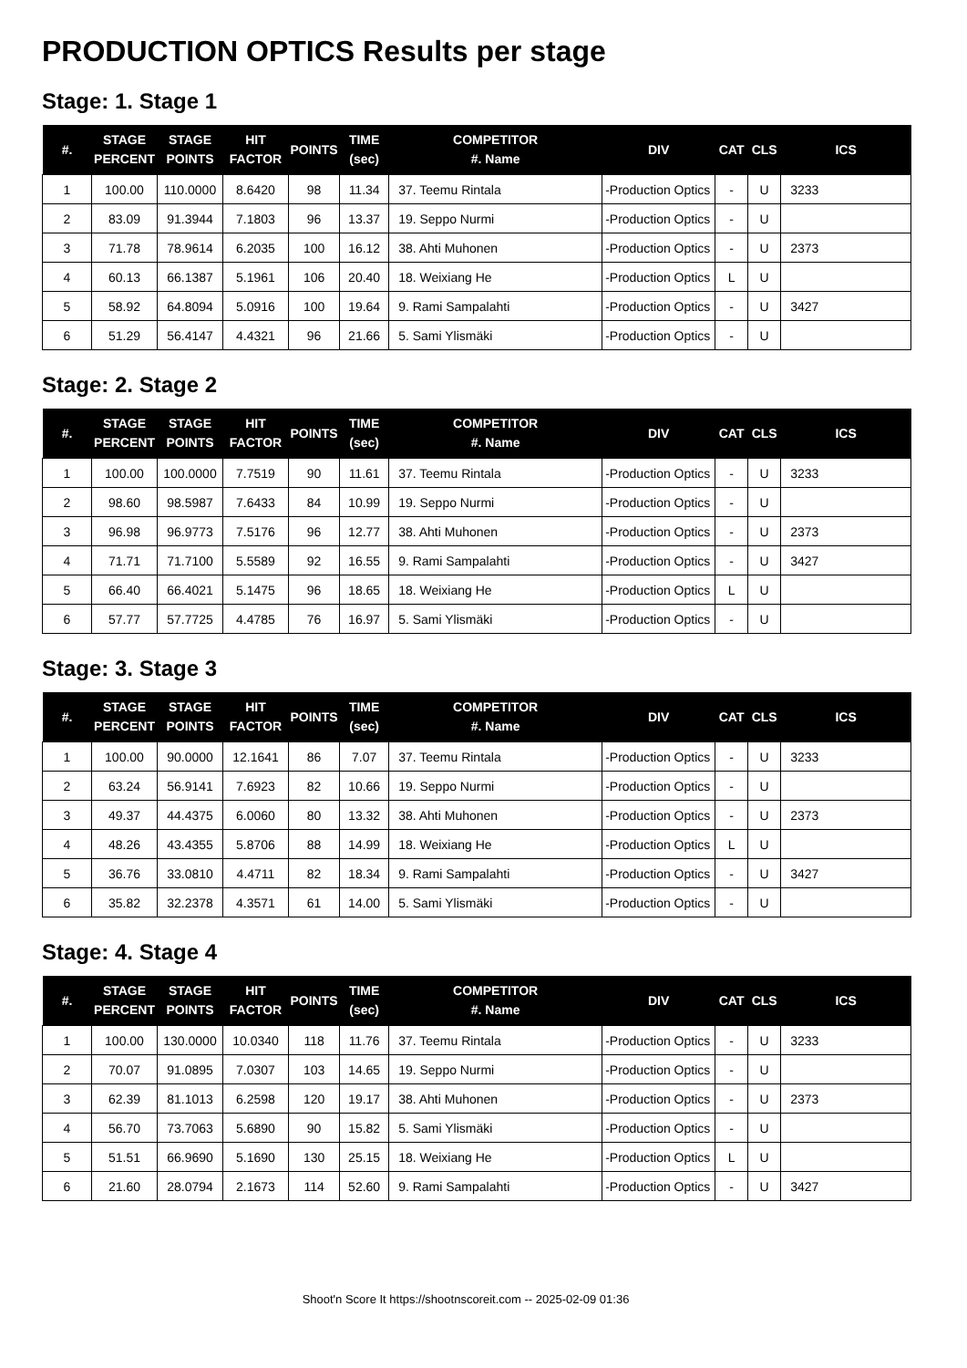PRODUCTION OPTICS Results per stage
Stage: 1. Stage 1
| #. | STAGE PERCENT | STAGE POINTS | HIT FACTOR | POINTS | TIME (sec) | COMPETITOR #. Name | DIV | CAT | CLS | ICS |
| --- | --- | --- | --- | --- | --- | --- | --- | --- | --- | --- |
| 1 | 100.00 | 110.0000 | 8.6420 | 98 | 11.34 | 37. Teemu Rintala | -Production Optics | - | U | 3233 |
| 2 | 83.09 | 91.3944 | 7.1803 | 96 | 13.37 | 19. Seppo Nurmi | -Production Optics | - | U | |
| 3 | 71.78 | 78.9614 | 6.2035 | 100 | 16.12 | 38. Ahti Muhonen | -Production Optics | - | U | 2373 |
| 4 | 60.13 | 66.1387 | 5.1961 | 106 | 20.40 | 18. Weixiang He | -Production Optics | L | U | |
| 5 | 58.92 | 64.8094 | 5.0916 | 100 | 19.64 | 9. Rami Sampalahti | -Production Optics | - | U | 3427 |
| 6 | 51.29 | 56.4147 | 4.4321 | 96 | 21.66 | 5. Sami Ylismäki | -Production Optics | - | U | |
Stage: 2. Stage 2
| #. | STAGE PERCENT | STAGE POINTS | HIT FACTOR | POINTS | TIME (sec) | COMPETITOR #. Name | DIV | CAT | CLS | ICS |
| --- | --- | --- | --- | --- | --- | --- | --- | --- | --- | --- |
| 1 | 100.00 | 100.0000 | 7.7519 | 90 | 11.61 | 37. Teemu Rintala | -Production Optics | - | U | 3233 |
| 2 | 98.60 | 98.5987 | 7.6433 | 84 | 10.99 | 19. Seppo Nurmi | -Production Optics | - | U | |
| 3 | 96.98 | 96.9773 | 7.5176 | 96 | 12.77 | 38. Ahti Muhonen | -Production Optics | - | U | 2373 |
| 4 | 71.71 | 71.7100 | 5.5589 | 92 | 16.55 | 9. Rami Sampalahti | -Production Optics | - | U | 3427 |
| 5 | 66.40 | 66.4021 | 5.1475 | 96 | 18.65 | 18. Weixiang He | -Production Optics | L | U | |
| 6 | 57.77 | 57.7725 | 4.4785 | 76 | 16.97 | 5. Sami Ylismäki | -Production Optics | - | U | |
Stage: 3. Stage 3
| #. | STAGE PERCENT | STAGE POINTS | HIT FACTOR | POINTS | TIME (sec) | COMPETITOR #. Name | DIV | CAT | CLS | ICS |
| --- | --- | --- | --- | --- | --- | --- | --- | --- | --- | --- |
| 1 | 100.00 | 90.0000 | 12.1641 | 86 | 7.07 | 37. Teemu Rintala | -Production Optics | - | U | 3233 |
| 2 | 63.24 | 56.9141 | 7.6923 | 82 | 10.66 | 19. Seppo Nurmi | -Production Optics | - | U | |
| 3 | 49.37 | 44.4375 | 6.0060 | 80 | 13.32 | 38. Ahti Muhonen | -Production Optics | - | U | 2373 |
| 4 | 48.26 | 43.4355 | 5.8706 | 88 | 14.99 | 18. Weixiang He | -Production Optics | L | U | |
| 5 | 36.76 | 33.0810 | 4.4711 | 82 | 18.34 | 9. Rami Sampalahti | -Production Optics | - | U | 3427 |
| 6 | 35.82 | 32.2378 | 4.3571 | 61 | 14.00 | 5. Sami Ylismäki | -Production Optics | - | U | |
Stage: 4. Stage 4
| #. | STAGE PERCENT | STAGE POINTS | HIT FACTOR | POINTS | TIME (sec) | COMPETITOR #. Name | DIV | CAT | CLS | ICS |
| --- | --- | --- | --- | --- | --- | --- | --- | --- | --- | --- |
| 1 | 100.00 | 130.0000 | 10.0340 | 118 | 11.76 | 37. Teemu Rintala | -Production Optics | - | U | 3233 |
| 2 | 70.07 | 91.0895 | 7.0307 | 103 | 14.65 | 19. Seppo Nurmi | -Production Optics | - | U | |
| 3 | 62.39 | 81.1013 | 6.2598 | 120 | 19.17 | 38. Ahti Muhonen | -Production Optics | - | U | 2373 |
| 4 | 56.70 | 73.7063 | 5.6890 | 90 | 15.82 | 5. Sami Ylismäki | -Production Optics | - | U | |
| 5 | 51.51 | 66.9690 | 5.1690 | 130 | 25.15 | 18. Weixiang He | -Production Optics | L | U | |
| 6 | 21.60 | 28.0794 | 2.1673 | 114 | 52.60 | 9. Rami Sampalahti | -Production Optics | - | U | 3427 |
Shoot'n Score It https://shootnscoreit.com -- 2025-02-09 01:36